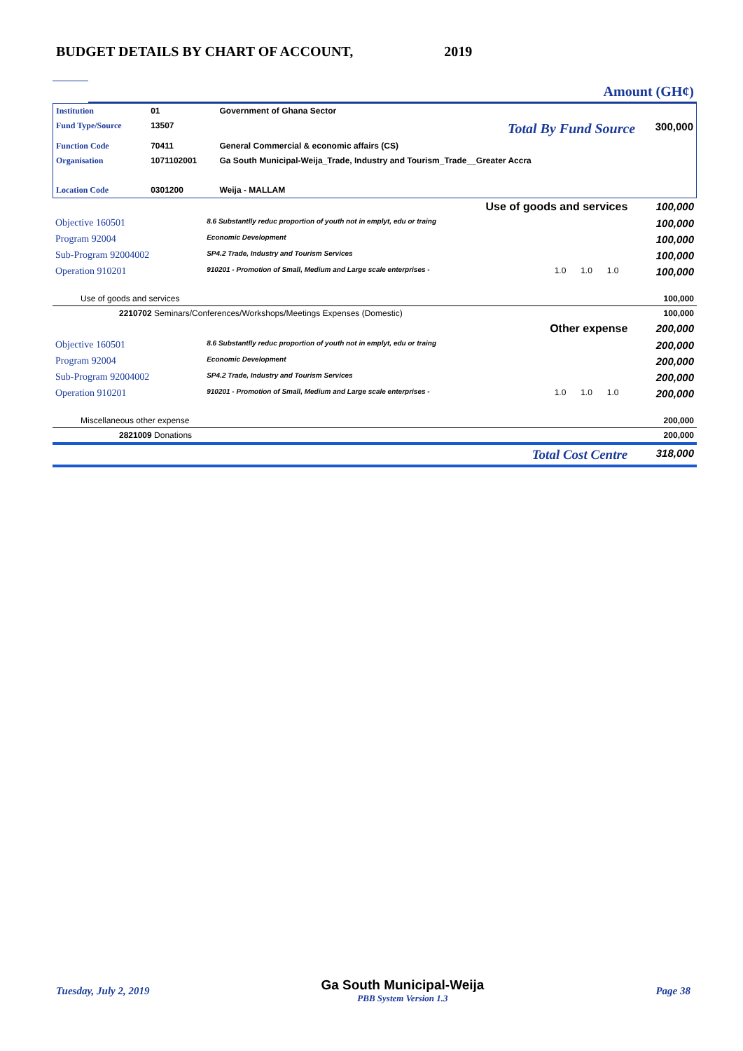BUDGET DETAILS BY CHART OF ACCOUNT, 2019
| | Amount (GH¢) |
| Institution | 01 | Government of Ghana Sector | | |
| Fund Type/Source | 13507 | | Total By Fund Source | 300,000 |
| Function Code | 70411 | General Commercial & economic affairs (CS) | | |
| Organisation | 1071102001 | Ga South Municipal-Weija_Trade, Industry and Tourism_Trade__Greater Accra | | |
| Location Code | 0301200 | Weija - MALLAM | | |
| Use of goods and services | | | | | 100,000 |
| Objective 160501 | 8.6 Substantlly reduc proportion of youth not in emplyt, edu or traing | | | | 100,000 |
| Program 92004 | Economic Development | | | | 100,000 |
| Sub-Program 92004002 | SP4.2 Trade, Industry and Tourism Services | | | | 100,000 |
| Operation 910201 | 910201 - Promotion of Small, Medium and Large scale enterprises - | 1.0 | 1.0 | 1.0 | 100,000 |
| Use of goods and services | | | | | 100,000 |
| 2210702 Seminars/Conferences/Workshops/Meetings Expenses (Domestic) | | | | | 100,000 |
| Other expense | | | | | 200,000 |
| Objective 160501 | 8.6 Substantlly reduc proportion of youth not in emplyt, edu or traing | | | | 200,000 |
| Program 92004 | Economic Development | | | | 200,000 |
| Sub-Program 92004002 | SP4.2 Trade, Industry and Tourism Services | | | | 200,000 |
| Operation 910201 | 910201 - Promotion of Small, Medium and Large scale enterprises - | 1.0 | 1.0 | 1.0 | 200,000 |
| Miscellaneous other expense | | | | | 200,000 |
| 2821009 Donations | | | | | 200,000 |
| Total Cost Centre | | | | | 318,000 |
Tuesday, July 2, 2019 Ga South Municipal-Weija
PBB System Version 1.3 Page 38